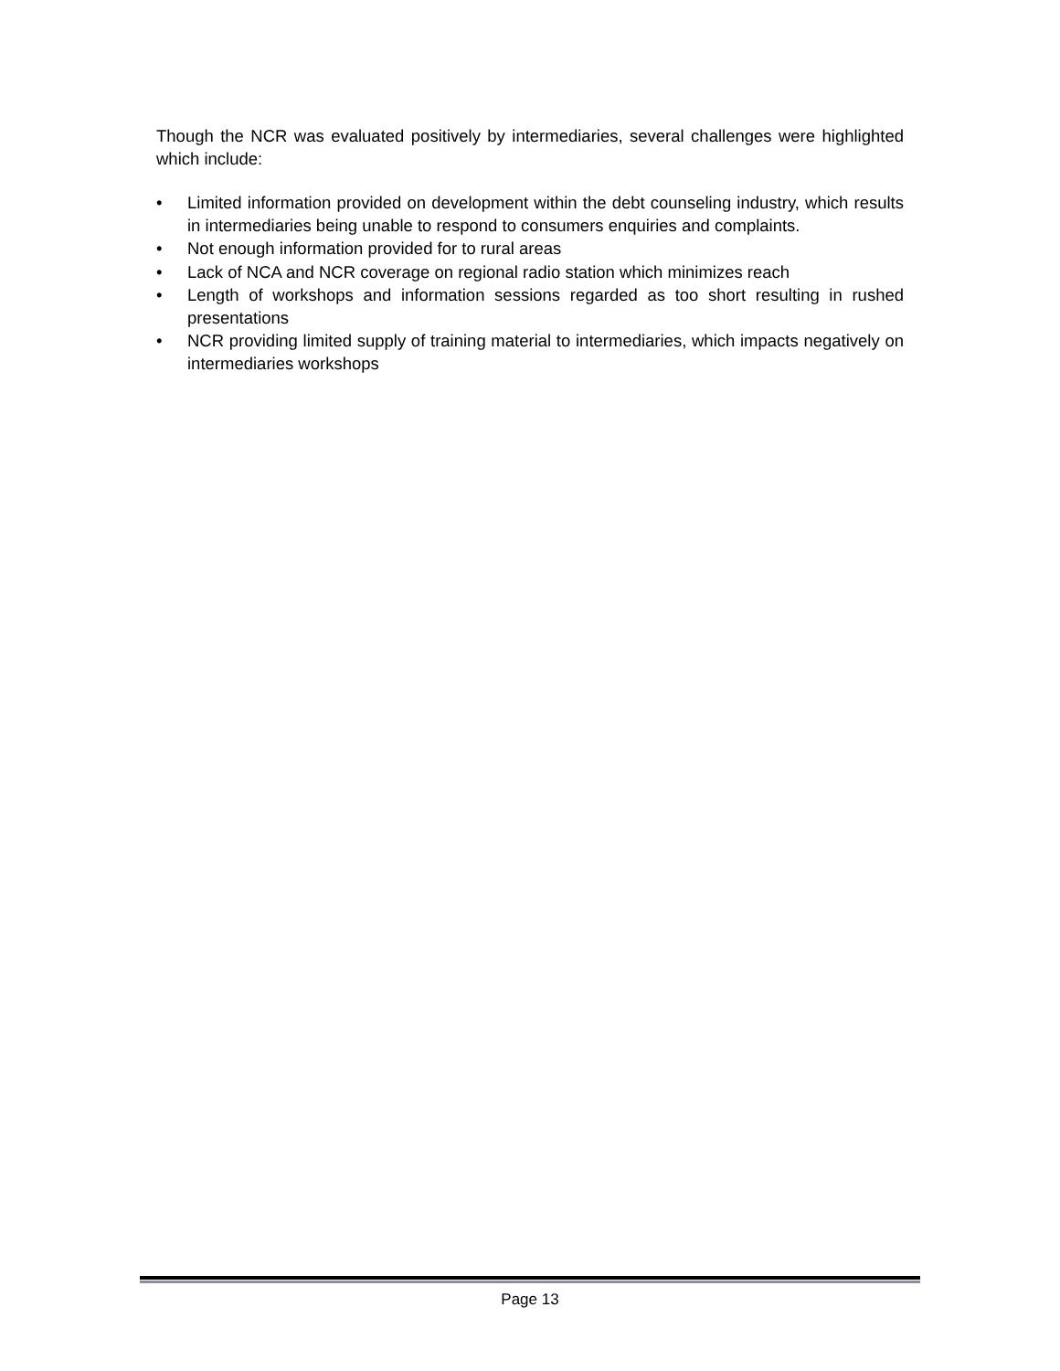Though the NCR was evaluated positively by intermediaries, several challenges were highlighted which include:
• Limited information provided on development within the debt counseling industry, which results in intermediaries being unable to respond to consumers enquiries and complaints.
• Not enough information provided for to rural areas
• Lack of NCA and NCR coverage on regional radio station which minimizes reach
• Length of workshops and information sessions regarded as too short resulting in rushed presentations
• NCR providing limited supply of training material to intermediaries, which impacts negatively on intermediaries workshops
Page 13